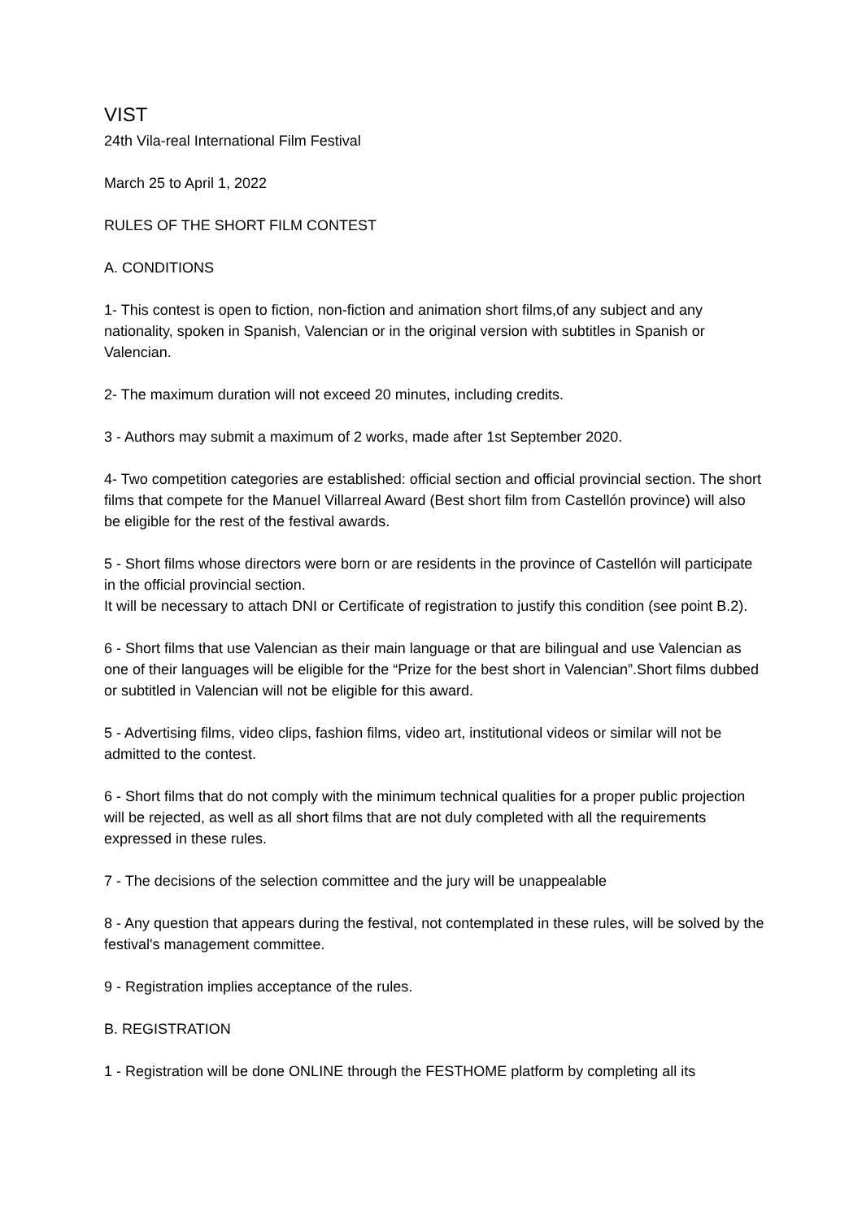VIST
24th Vila-real International Film Festival
March 25 to April 1, 2022
RULES OF THE SHORT FILM CONTEST
A. CONDITIONS
1- This contest is open to fiction, non-fiction and animation short films,of any subject and any nationality, spoken in Spanish, Valencian or in the original version with subtitles in Spanish or Valencian.
2- The maximum duration will not exceed 20 minutes, including credits.
3 - Authors may submit a maximum of 2 works, made after 1st September 2020.
4- Two competition categories are established: official section and official provincial section. The short films that compete for the Manuel Villarreal Award (Best short film from Castellón province) will also be eligible for the rest of the festival awards.
5 - Short films whose directors were born or are residents in the province of Castellón will participate in the official provincial section.
It will be necessary to attach DNI or Certificate of registration to justify this condition (see point B.2).
6 - Short films that use Valencian as their main language or that are bilingual and use Valencian as one of their languages will be eligible for the “Prize for the best short in Valencian”.Short films dubbed or subtitled in Valencian will not be eligible for this award.
5 - Advertising films, video clips, fashion films, video art, institutional videos or similar will not be admitted to the contest.
6 - Short films that do not comply with the minimum technical qualities for a proper public projection will be rejected, as well as all short films that are not duly completed with all the requirements expressed in these rules.
7 - The decisions of the selection committee and the jury will be unappealable
8 - Any question that appears during the festival, not contemplated in these rules, will be solved by the festival's management committee.
9 - Registration implies acceptance of the rules.
B. REGISTRATION
1 - Registration will be done ONLINE through the FESTHOME platform by completing all its